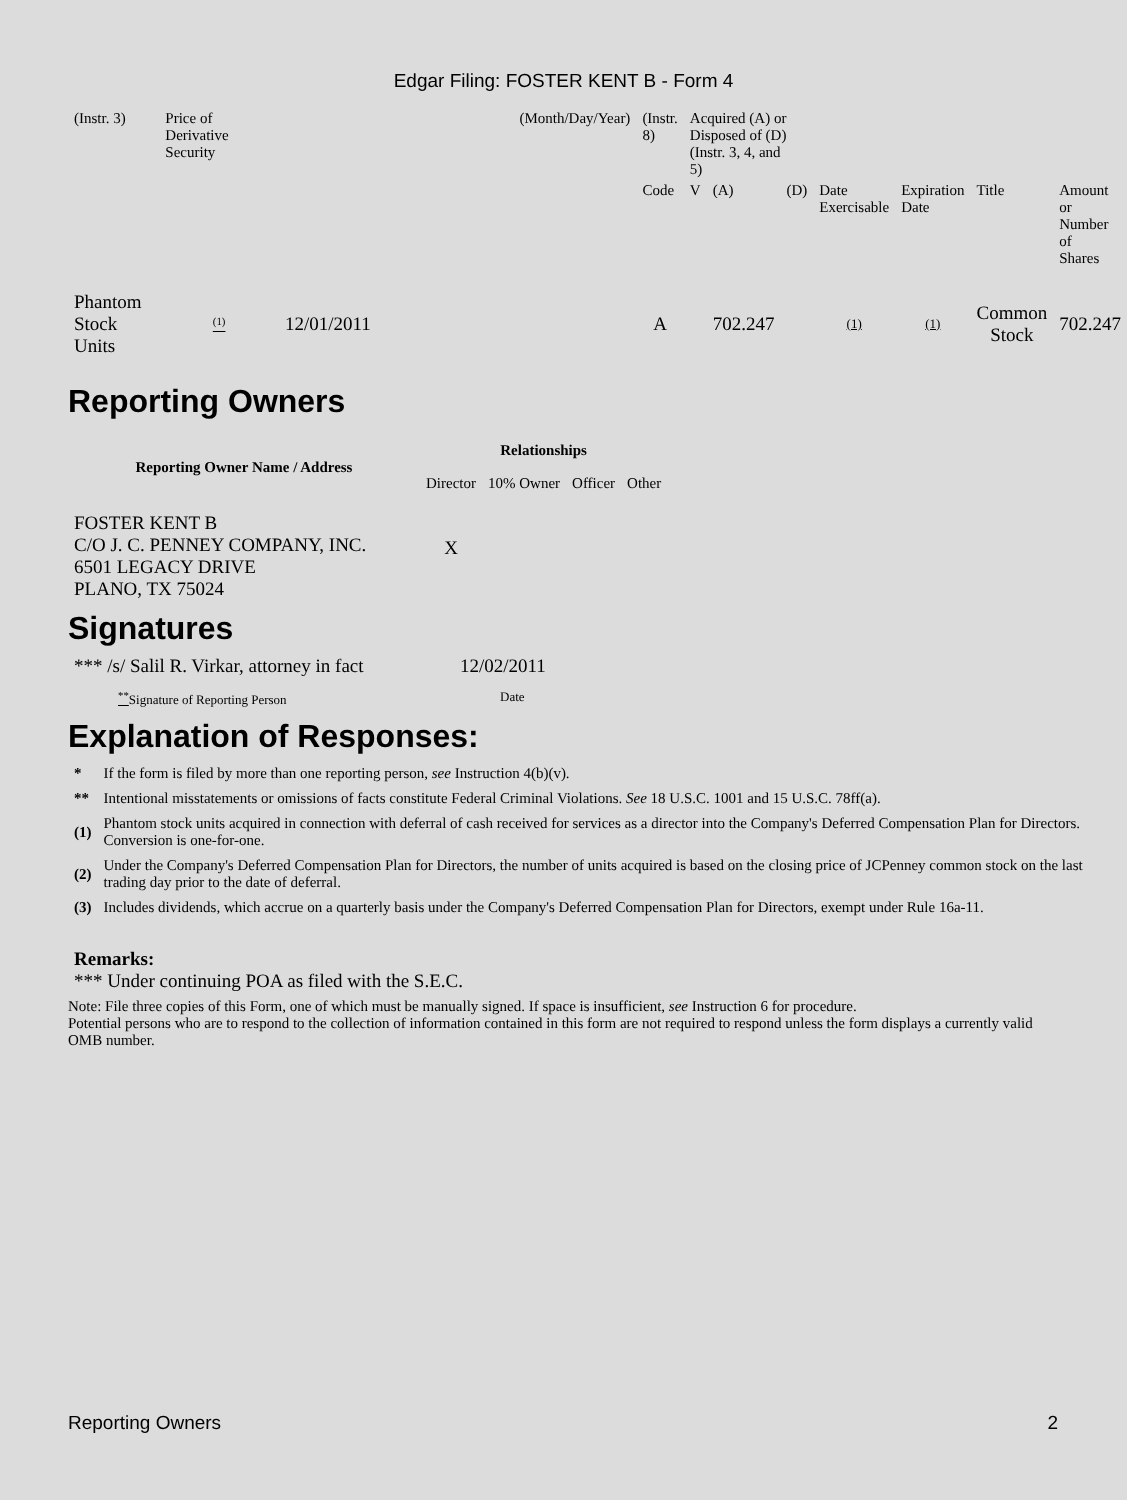Edgar Filing: FOSTER KENT B - Form 4
| (Instr. 3) | Price of Derivative Security | | (Month/Day/Year) | (Instr. 8) | Acquired (A) or Disposed of (D) (Instr. 3, 4, and 5) | | | | | | |
| | | | | Code | V | (A) | (D) | Date Exercisable | Expiration Date | Title | Amount or Number of Shares |
| Phantom Stock Units | <sup>(1)</sup> | 12/01/2011 | | A | | 702.247 | | (1) | (1) | Common Stock | 702.247 |
Reporting Owners
| Reporting Owner Name / Address | Relationships | | | |
| --- | --- | --- | --- | --- |
| | Director | 10% Owner | Officer | Other |
| FOSTER KENT B C/O J. C. PENNEY COMPANY, INC. 6501 LEGACY DRIVE PLANO, TX 75024 | X | | | |
Signatures
| *** /s/ Salil R. Virkar, attorney in fact | 12/02/2011 |
| <sup>**</sup> Signature of Reporting Person | Date |
Explanation of Responses:
| * | If the form is filed by more than one reporting person, see Instruction 4(b)(v). |
| ** | Intentional misstatements or omissions of facts constitute Federal Criminal Violations. See 18 U.S.C. 1001 and 15 U.S.C. 78ff(a). |
| (1) | Phantom stock units acquired in connection with deferral of cash received for services as a director into the Company's Deferred Compensation Plan for Directors. Conversion is one-for-one. |
| (2) | Under the Company's Deferred Compensation Plan for Directors, the number of units acquired is based on the closing price of JCPenney common stock on the last trading day prior to the date of deferral. |
| (3) | Includes dividends, which accrue on a quarterly basis under the Company's Deferred Compensation Plan for Directors, exempt under Rule 16a-11. |
Remarks:
*** Under continuing POA as filed with the S.E.C.
Note: File three copies of this Form, one of which must be manually signed. If space is insufficient, see Instruction 6 for procedure.
Potential persons who are to respond to the collection of information contained in this form are not required to respond unless the form displays a currently valid OMB number.
Reporting Owners 2